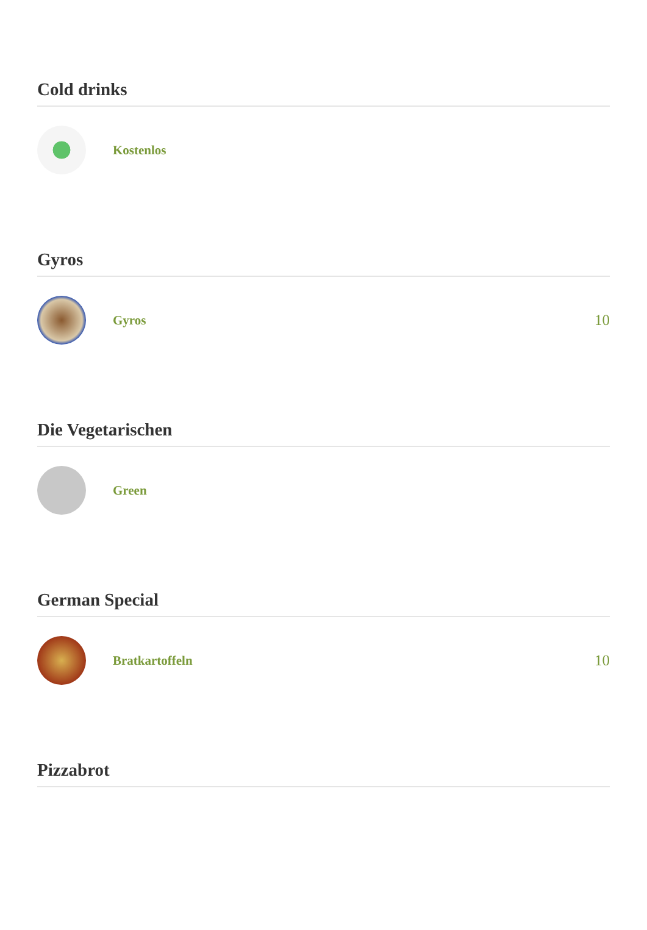Cold drinks
Kostenlos
Gyros
Gyros
10
Die Vegetarischen
Green
German Special
Bratkartoffeln
10
Pizzabrot